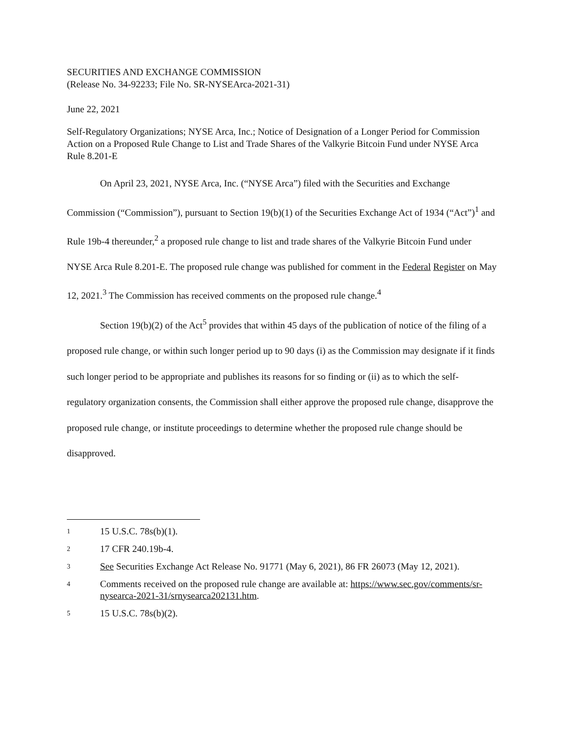SECURITIES AND EXCHANGE COMMISSION
(Release No. 34-92233; File No. SR-NYSEArca-2021-31)
June 22, 2021
Self-Regulatory Organizations; NYSE Arca, Inc.; Notice of Designation of a Longer Period for Commission Action on a Proposed Rule Change to List and Trade Shares of the Valkyrie Bitcoin Fund under NYSE Arca Rule 8.201-E
On April 23, 2021, NYSE Arca, Inc. (“NYSE Arca”) filed with the Securities and Exchange Commission (“Commission”), pursuant to Section 19(b)(1) of the Securities Exchange Act of 1934 (“Act”)<sup>1</sup> and Rule 19b-4 thereunder,<sup>2</sup> a proposed rule change to list and trade shares of the Valkyrie Bitcoin Fund under NYSE Arca Rule 8.201-E. The proposed rule change was published for comment in the Federal Register on May 12, 2021.<sup>3</sup> The Commission has received comments on the proposed rule change.<sup>4</sup>
Section 19(b)(2) of the Act<sup>5</sup> provides that within 45 days of the publication of notice of the filing of a proposed rule change, or within such longer period up to 90 days (i) as the Commission may designate if it finds such longer period to be appropriate and publishes its reasons for so finding or (ii) as to which the self-regulatory organization consents, the Commission shall either approve the proposed rule change, disapprove the proposed rule change, or institute proceedings to determine whether the proposed rule change should be disapproved.
1 15 U.S.C. 78s(b)(1).
2 17 CFR 240.19b-4.
3 See Securities Exchange Act Release No. 91771 (May 6, 2021), 86 FR 26073 (May 12, 2021).
4 Comments received on the proposed rule change are available at: https://www.sec.gov/comments/sr-nysearca-2021-31/srnysearca202131.htm.
5 15 U.S.C. 78s(b)(2).